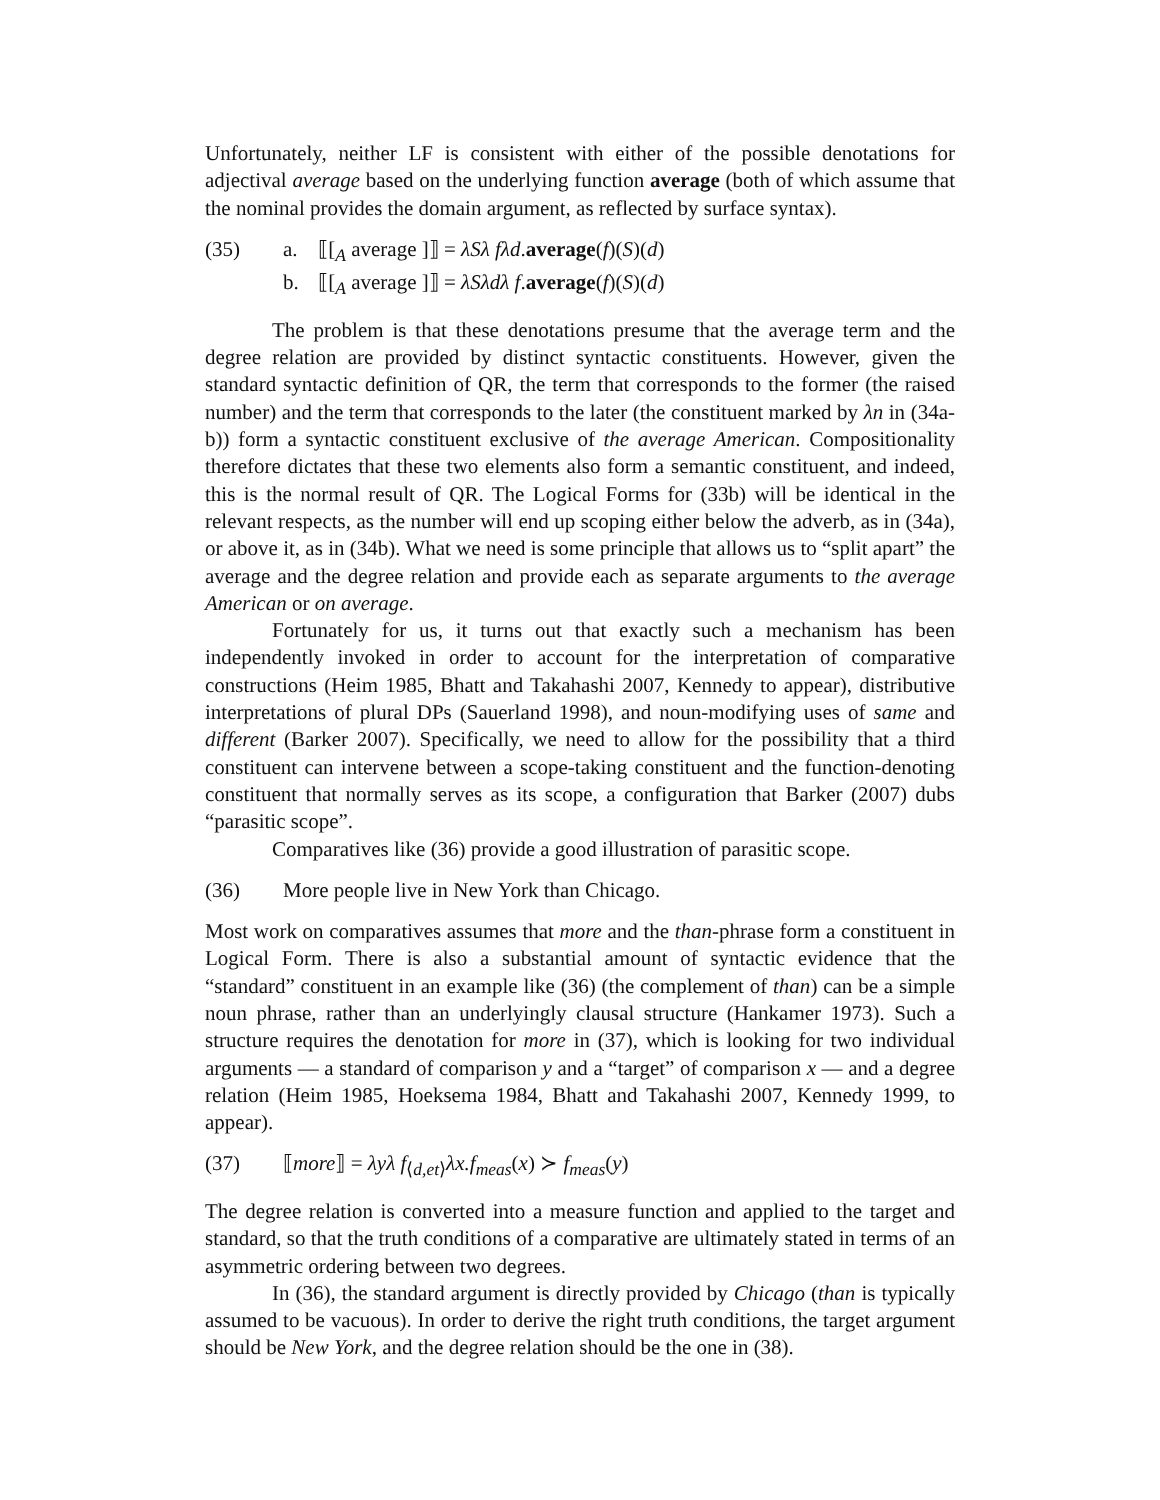Unfortunately, neither LF is consistent with either of the possible denotations for adjectival average based on the underlying function average (both of which assume that the nominal provides the domain argument, as reflected by surface syntax).
(35) a. ⟦[<sub>A</sub> average ]⟧ = λSλ fλd.average(f)(S)(d)
b. ⟦[<sub>A</sub> average ]⟧ = λSλdλ f.average(f)(S)(d)
The problem is that these denotations presume that the average term and the degree relation are provided by distinct syntactic constituents. However, given the standard syntactic definition of QR, the term that corresponds to the former (the raised number) and the term that corresponds to the later (the constituent marked by λn in (34a-b)) form a syntactic constituent exclusive of the average American. Compositionality therefore dictates that these two elements also form a semantic constituent, and indeed, this is the normal result of QR. The Logical Forms for (33b) will be identical in the relevant respects, as the number will end up scoping either below the adverb, as in (34a), or above it, as in (34b). What we need is some principle that allows us to “split apart” the average and the degree relation and provide each as separate arguments to the average American or on average.
Fortunately for us, it turns out that exactly such a mechanism has been independently invoked in order to account for the interpretation of comparative constructions (Heim 1985, Bhatt and Takahashi 2007, Kennedy to appear), distributive interpretations of plural DPs (Sauerland 1998), and noun-modifying uses of same and different (Barker 2007). Specifically, we need to allow for the possibility that a third constituent can intervene between a scope-taking constituent and the function-denoting constituent that normally serves as its scope, a configuration that Barker (2007) dubs “parasitic scope”.
Comparatives like (36) provide a good illustration of parasitic scope.
(36) More people live in New York than Chicago.
Most work on comparatives assumes that more and the than-phrase form a constituent in Logical Form. There is also a substantial amount of syntactic evidence that the “standard” constituent in an example like (36) (the complement of than) can be a simple noun phrase, rather than an underlyingly clausal structure (Hankamer 1973). Such a structure requires the denotation for more in (37), which is looking for two individual arguments — a standard of comparison y and a “target” of comparison x — and a degree relation (Heim 1985, Hoeksema 1984, Bhatt and Takahashi 2007, Kennedy 1999, to appear).
(37) ⟦more⟧ = λyλ f<sub>⟨d,et⟩</sub>λx.f<sub>meas</sub>(x) ≻ f<sub>meas</sub>(y)
The degree relation is converted into a measure function and applied to the target and standard, so that the truth conditions of a comparative are ultimately stated in terms of an asymmetric ordering between two degrees.
In (36), the standard argument is directly provided by Chicago (than is typically assumed to be vacuous). In order to derive the right truth conditions, the target argument should be New York, and the degree relation should be the one in (38).